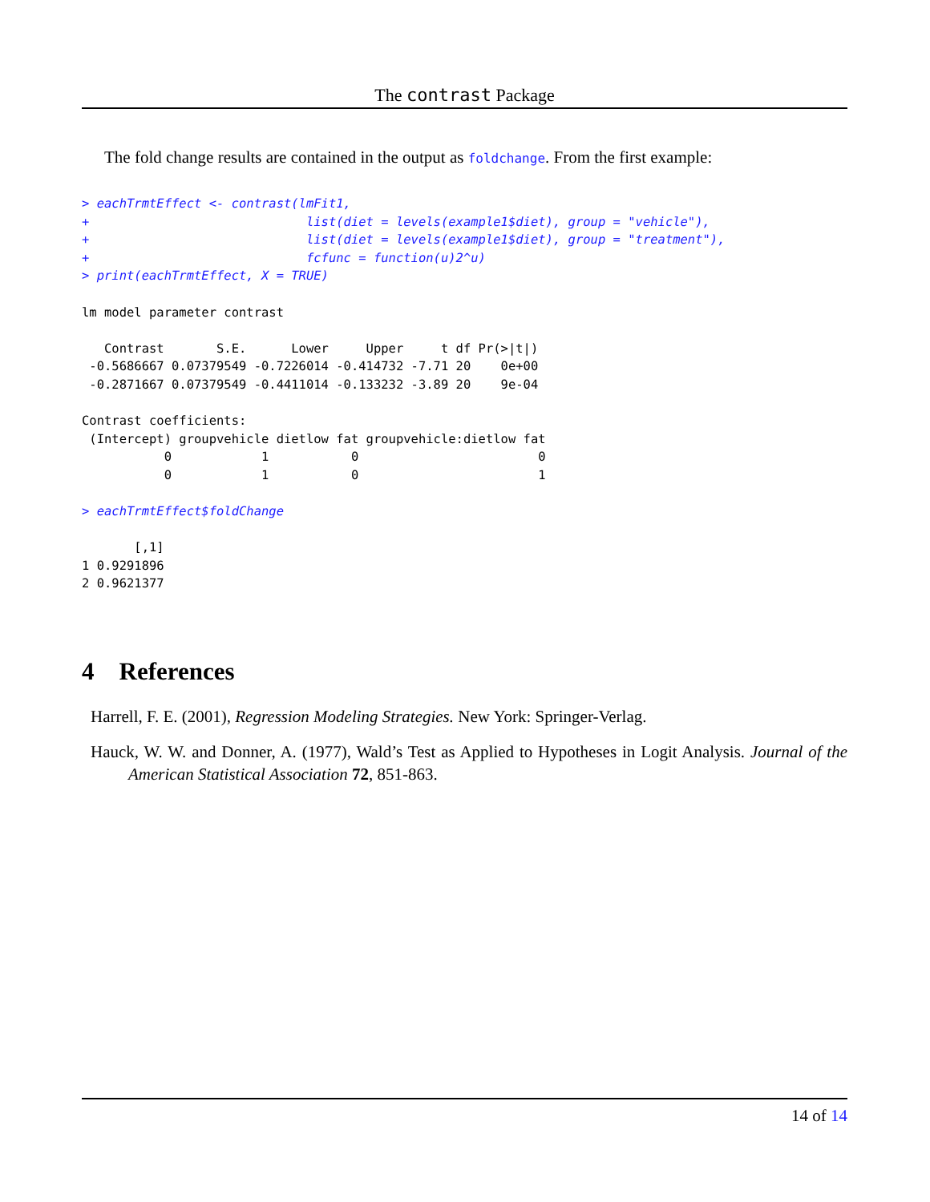The contrast Package
The fold change results are contained in the output as foldchange. From the first example:
> eachTrmtEffect <- contrast(lmFit1,
+                             list(diet = levels(example1$diet), group = "vehicle"),
+                             list(diet = levels(example1$diet), group = "treatment"),
+                             fcfunc = function(u)2^u)
> print(eachTrmtEffect, X = TRUE)

lm model parameter contrast

   Contrast       S.E.      Lower     Upper     t df Pr(>|t|)
 -0.5686667 0.07379549 -0.7226014 -0.414732 -7.71 20    0e+00
 -0.2871667 0.07379549 -0.4411014 -0.133232 -3.89 20    9e-04

Contrast coefficients:
 (Intercept) groupvehicle dietlow fat groupvehicle:dietlow fat
           0            1           0                        0
           0            1           0                        1

> eachTrmtEffect$foldChange

       [,1]
1 0.9291896
2 0.9621377
4 References
Harrell, F. E. (2001), Regression Modeling Strategies. New York: Springer-Verlag.
Hauck, W. W. and Donner, A. (1977), Wald’s Test as Applied to Hypotheses in Logit Analysis. Journal of the American Statistical Association 72, 851-863.
14 of 14